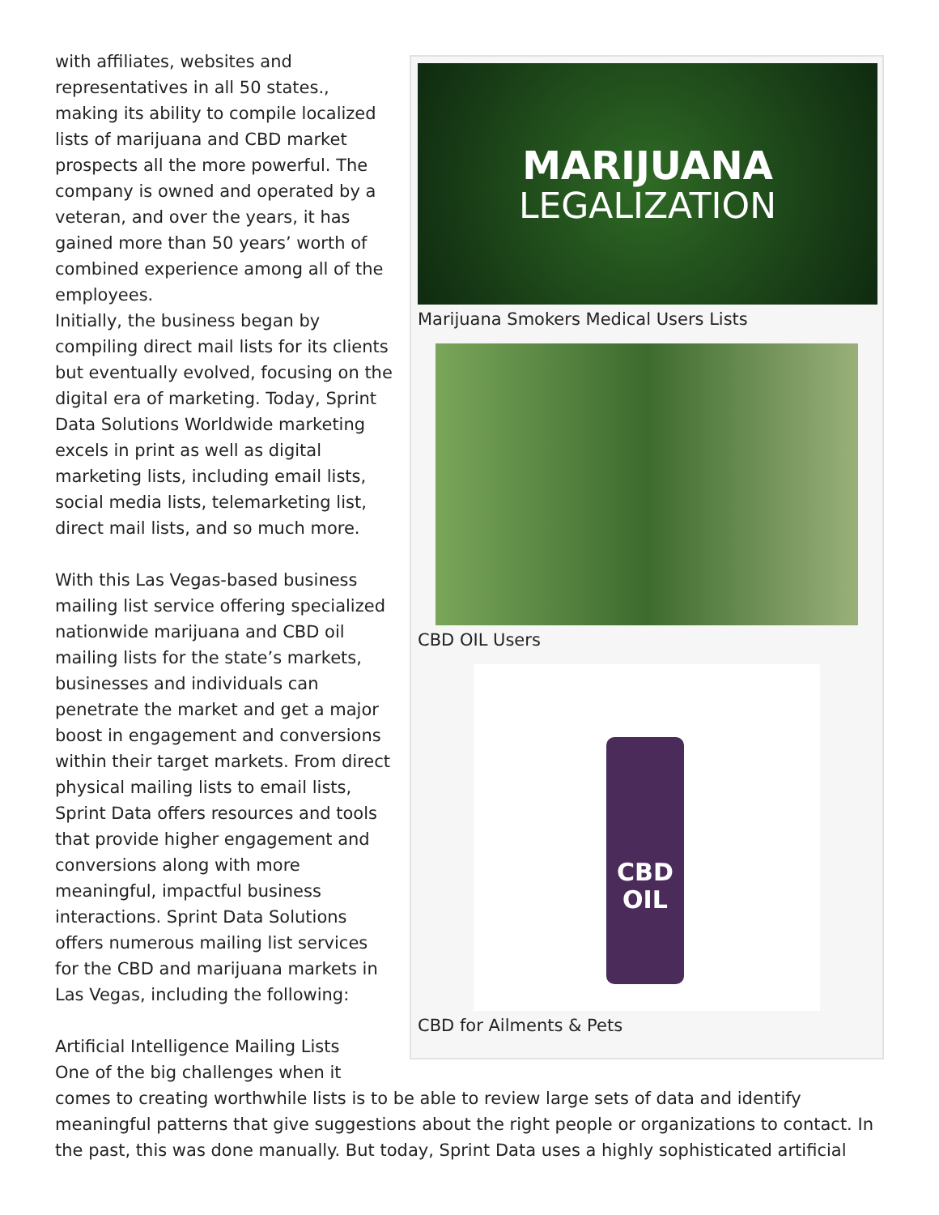MARIJUANA
LEGALIZATION
Marijuana Smokers Medical Users Lists
CBD OIL Users
CBD
OIL
CBD for Ailments & Pets
with affiliates, websites and representatives in all 50 states., making its ability to compile localized lists of marijuana and CBD market prospects all the more powerful. The company is owned and operated by a veteran, and over the years, it has gained more than 50 years’ worth of combined experience among all of the employees.
Initially, the business began by compiling direct mail lists for its clients but eventually evolved, focusing on the digital era of marketing. Today, Sprint Data Solutions Worldwide marketing excels in print as well as digital marketing lists, including email lists, social media lists, telemarketing list, direct mail lists, and so much more.
With this Las Vegas-based business mailing list service offering specialized nationwide marijuana and CBD oil mailing lists for the state’s markets, businesses and individuals can penetrate the market and get a major boost in engagement and conversions within their target markets. From direct physical mailing lists to email lists, Sprint Data offers resources and tools that provide higher engagement and conversions along with more meaningful, impactful business interactions. Sprint Data Solutions offers numerous mailing list services for the CBD and marijuana markets in Las Vegas, including the following:
Artificial Intelligence Mailing Lists
One of the big challenges when it comes to creating worthwhile lists is to be able to review large sets of data and identify meaningful patterns that give suggestions about the right people or organizations to contact. In the past, this was done manually. But today, Sprint Data uses a highly sophisticated artificial